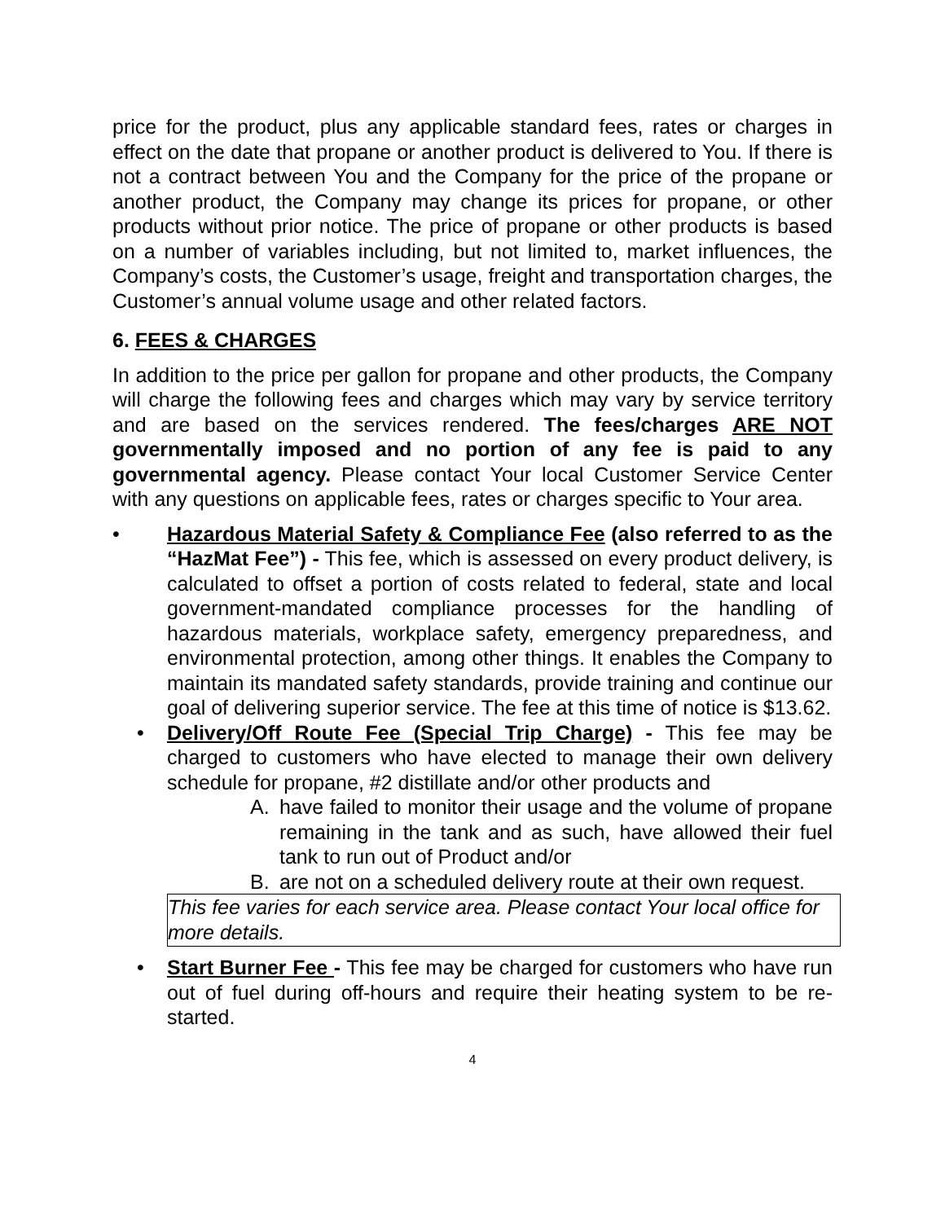price for the product, plus any applicable standard fees, rates or charges in effect on the date that propane or another product is delivered to You. If there is not a contract between You and the Company for the price of the propane or another product, the Company may change its prices for propane, or other products without prior notice. The price of propane or other products is based on a number of variables including, but not limited to, market influences, the Company’s costs, the Customer’s usage, freight and transportation charges, the Customer’s annual volume usage and other related factors.
6. FEES & CHARGES
In addition to the price per gallon for propane and other products, the Company will charge the following fees and charges which may vary by service territory and are based on the services rendered. The fees/charges ARE NOT governmentally imposed and no portion of any fee is paid to any governmental agency. Please contact Your local Customer Service Center with any questions on applicable fees, rates or charges specific to Your area.
• Hazardous Material Safety & Compliance Fee (also referred to as the “HazMat Fee”) - This fee, which is assessed on every product delivery, is calculated to offset a portion of costs related to federal, state and local government-mandated compliance processes for the handling of hazardous materials, workplace safety, emergency preparedness, and environmental protection, among other things. It enables the Company to maintain its mandated safety standards, provide training and continue our goal of delivering superior service. The fee at this time of notice is $13.62.
• Delivery/Off Route Fee (Special Trip Charge) - This fee may be charged to customers who have elected to manage their own delivery schedule for propane, #2 distillate and/or other products and
A. have failed to monitor their usage and the volume of propane remaining in the tank and as such, have allowed their fuel tank to run out of Product and/or
B. are not on a scheduled delivery route at their own request.
This fee varies for each service area. Please contact Your local office for more details.
• Start Burner Fee - This fee may be charged for customers who have run out of fuel during off-hours and require their heating system to be re-started.
4